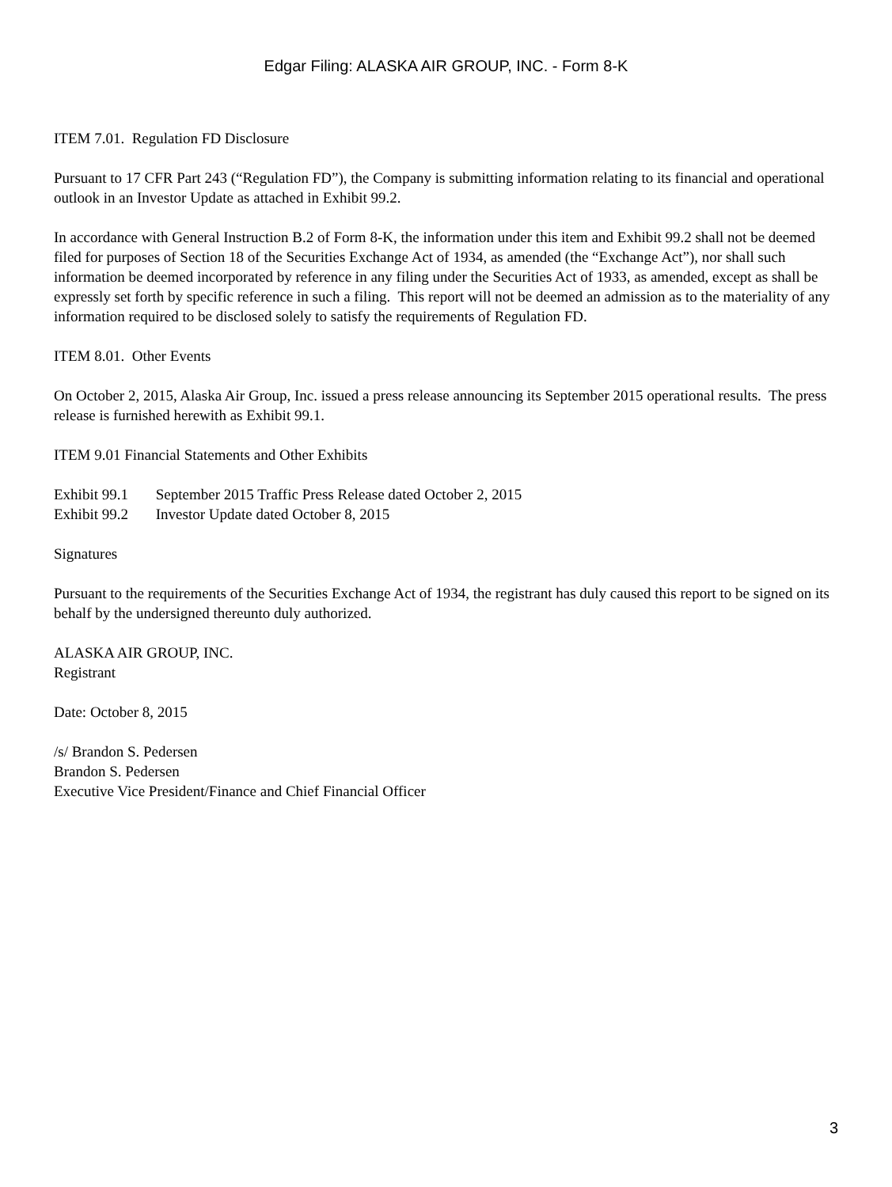Edgar Filing: ALASKA AIR GROUP, INC. - Form 8-K
ITEM 7.01. Regulation FD Disclosure
Pursuant to 17 CFR Part 243 (“Regulation FD”), the Company is submitting information relating to its financial and operational outlook in an Investor Update as attached in Exhibit 99.2.
In accordance with General Instruction B.2 of Form 8-K, the information under this item and Exhibit 99.2 shall not be deemed filed for purposes of Section 18 of the Securities Exchange Act of 1934, as amended (the “Exchange Act”), nor shall such information be deemed incorporated by reference in any filing under the Securities Act of 1933, as amended, except as shall be expressly set forth by specific reference in such a filing. This report will not be deemed an admission as to the materiality of any information required to be disclosed solely to satisfy the requirements of Regulation FD.
ITEM 8.01. Other Events
On October 2, 2015, Alaska Air Group, Inc. issued a press release announcing its September 2015 operational results. The press release is furnished herewith as Exhibit 99.1.
ITEM 9.01 Financial Statements and Other Exhibits
Exhibit 99.1 September 2015 Traffic Press Release dated October 2, 2015
Exhibit 99.2 Investor Update dated October 8, 2015
Signatures
Pursuant to the requirements of the Securities Exchange Act of 1934, the registrant has duly caused this report to be signed on its behalf by the undersigned thereunto duly authorized.
ALASKA AIR GROUP, INC.
Registrant
Date: October 8, 2015
/s/ Brandon S. Pedersen
Brandon S. Pedersen
Executive Vice President/Finance and Chief Financial Officer
3